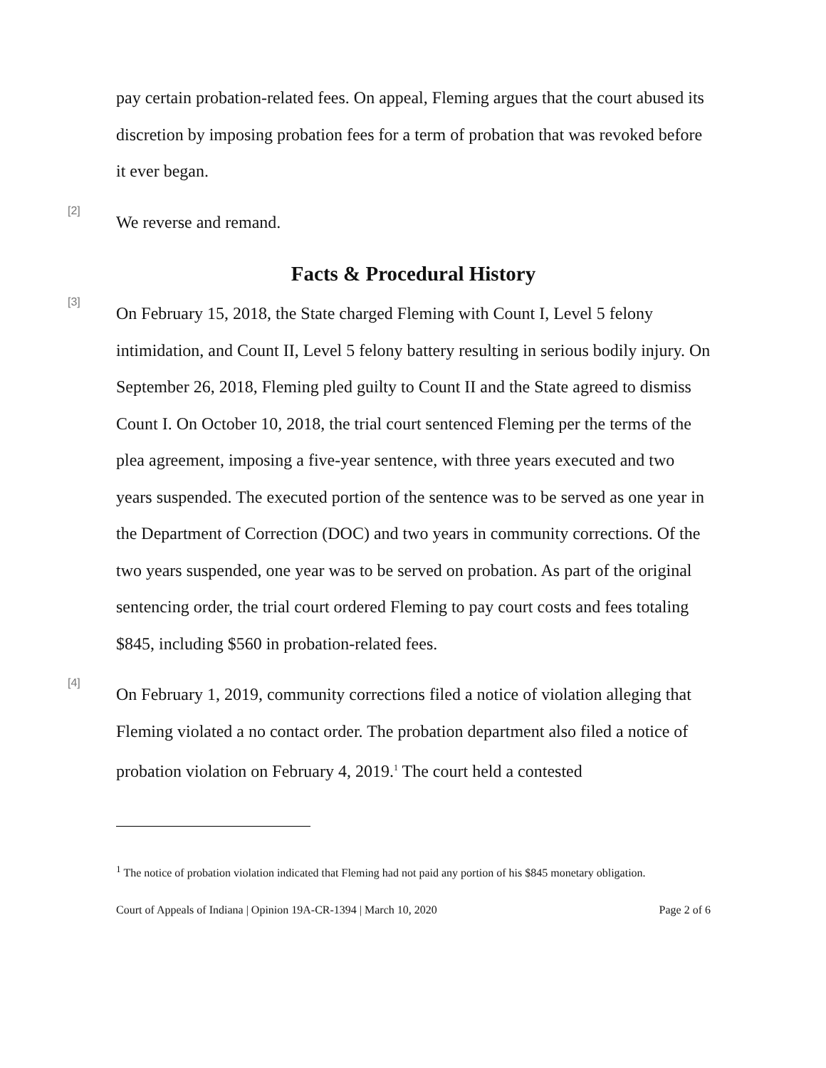pay certain probation-related fees. On appeal, Fleming argues that the court abused its discretion by imposing probation fees for a term of probation that was revoked before it ever began.
[2]
We reverse and remand.
Facts & Procedural History
[3]
On February 15, 2018, the State charged Fleming with Count I, Level 5 felony intimidation, and Count II, Level 5 felony battery resulting in serious bodily injury. On September 26, 2018, Fleming pled guilty to Count II and the State agreed to dismiss Count I. On October 10, 2018, the trial court sentenced Fleming per the terms of the plea agreement, imposing a five-year sentence, with three years executed and two years suspended. The executed portion of the sentence was to be served as one year in the Department of Correction (DOC) and two years in community corrections. Of the two years suspended, one year was to be served on probation. As part of the original sentencing order, the trial court ordered Fleming to pay court costs and fees totaling $845, including $560 in probation-related fees.
[4]
On February 1, 2019, community corrections filed a notice of violation alleging that Fleming violated a no contact order. The probation department also filed a notice of probation violation on February 4, 2019.<sup>1</sup> The court held a contested
<sup>1</sup> The notice of probation violation indicated that Fleming had not paid any portion of his $845 monetary obligation.
Court of Appeals of Indiana | Opinion 19A-CR-1394 | March 10, 2020 Page 2 of 6